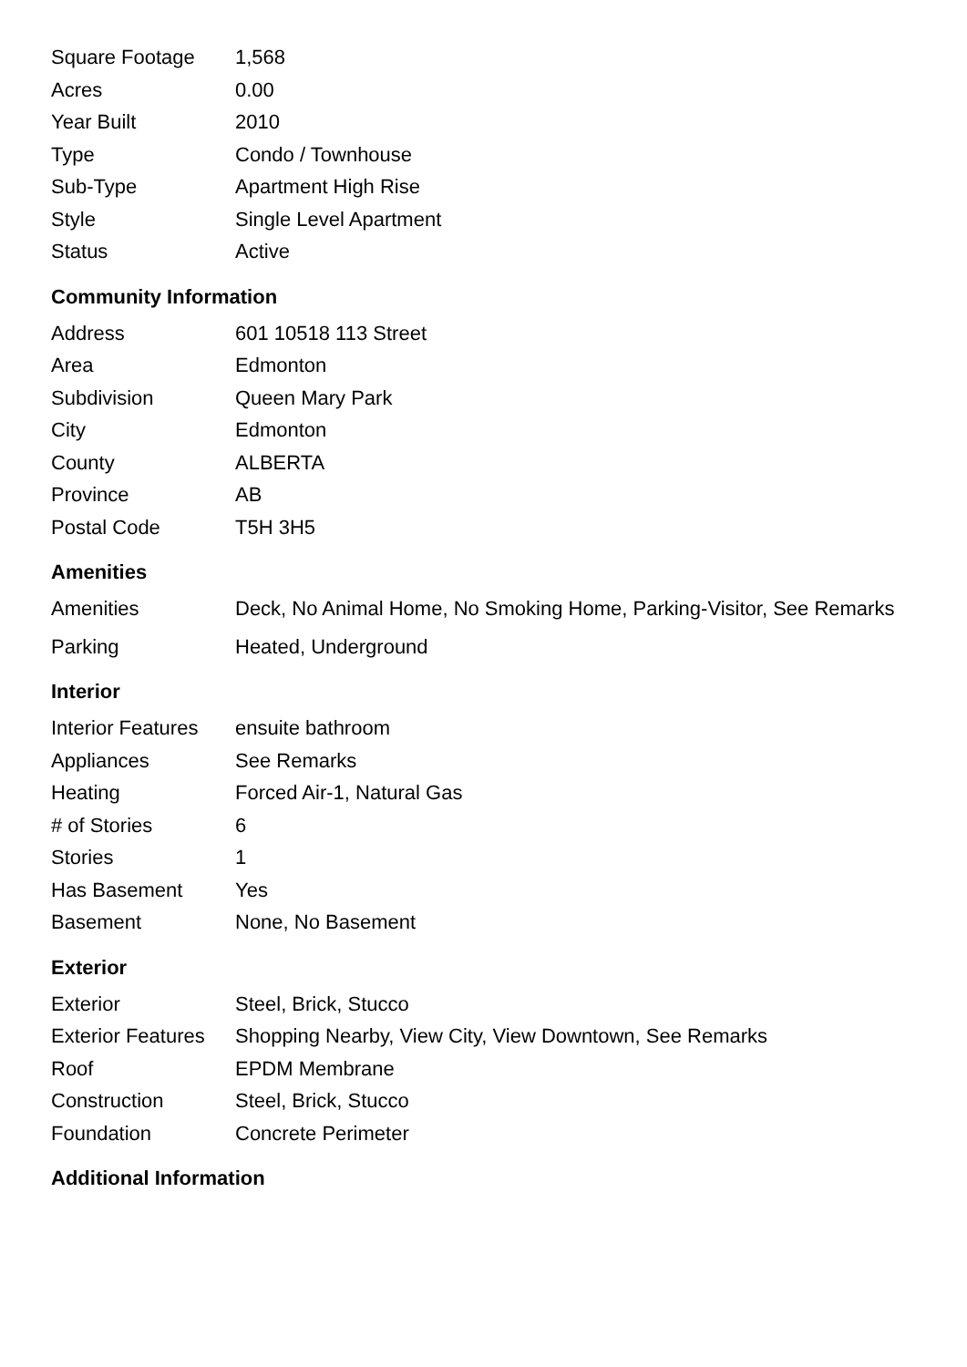| Square Footage | 1,568 |
| Acres | 0.00 |
| Year Built | 2010 |
| Type | Condo / Townhouse |
| Sub-Type | Apartment High Rise |
| Style | Single Level Apartment |
| Status | Active |
Community Information
| Address | 601 10518 113 Street |
| Area | Edmonton |
| Subdivision | Queen Mary Park |
| City | Edmonton |
| County | ALBERTA |
| Province | AB |
| Postal Code | T5H 3H5 |
Amenities
| Amenities | Deck, No Animal Home, No Smoking Home, Parking-Visitor, See Remarks |
| Parking | Heated, Underground |
Interior
| Interior Features | ensuite bathroom |
| Appliances | See Remarks |
| Heating | Forced Air-1, Natural Gas |
| # of Stories | 6 |
| Stories | 1 |
| Has Basement | Yes |
| Basement | None, No Basement |
Exterior
| Exterior | Steel, Brick, Stucco |
| Exterior Features | Shopping Nearby, View City, View Downtown, See Remarks |
| Roof | EPDM Membrane |
| Construction | Steel, Brick, Stucco |
| Foundation | Concrete Perimeter |
Additional Information